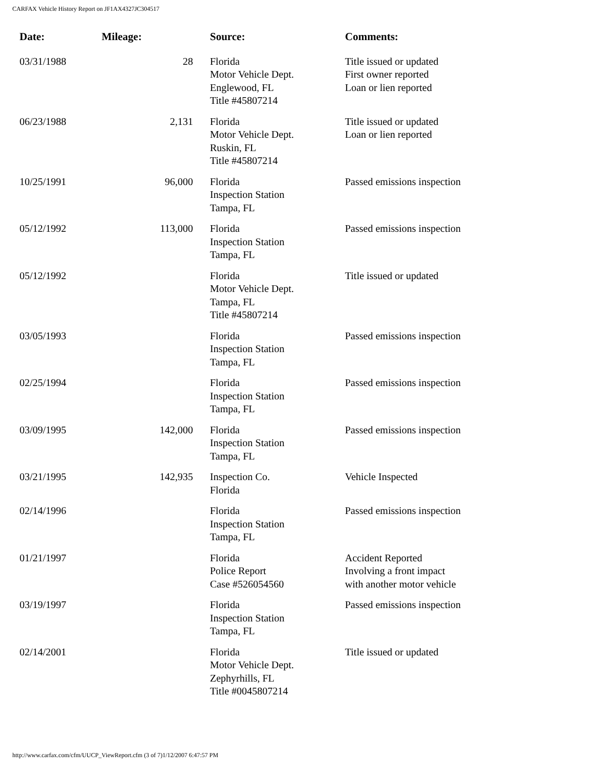CARFAX Vehicle History Report on JF1AX4327JC304517
| Date: | Mileage: | Source: | Comments: |
| --- | --- | --- | --- |
| 03/31/1988 | 28 | Florida Motor Vehicle Dept. Englewood, FL Title #45807214 | Title issued or updated First owner reported Loan or lien reported |
| 06/23/1988 | 2,131 | Florida Motor Vehicle Dept. Ruskin, FL Title #45807214 | Title issued or updated Loan or lien reported |
| 10/25/1991 | 96,000 | Florida Inspection Station Tampa, FL | Passed emissions inspection |
| 05/12/1992 | 113,000 | Florida Inspection Station Tampa, FL | Passed emissions inspection |
| 05/12/1992 | | Florida Motor Vehicle Dept. Tampa, FL Title #45807214 | Title issued or updated |
| 03/05/1993 | | Florida Inspection Station Tampa, FL | Passed emissions inspection |
| 02/25/1994 | | Florida Inspection Station Tampa, FL | Passed emissions inspection |
| 03/09/1995 | 142,000 | Florida Inspection Station Tampa, FL | Passed emissions inspection |
| 03/21/1995 | 142,935 | Inspection Co. Florida | Vehicle Inspected |
| 02/14/1996 | | Florida Inspection Station Tampa, FL | Passed emissions inspection |
| 01/21/1997 | | Florida Police Report Case #526054560 | Accident Reported Involving a front impact with another motor vehicle |
| 03/19/1997 | | Florida Inspection Station Tampa, FL | Passed emissions inspection |
| 02/14/2001 | | Florida Motor Vehicle Dept. Zephyrhills, FL Title #0045807214 | Title issued or updated |
http://www.carfax.com/cfm/UUCP_ViewReport.cfm (3 of 7)1/12/2007 6:47:57 PM